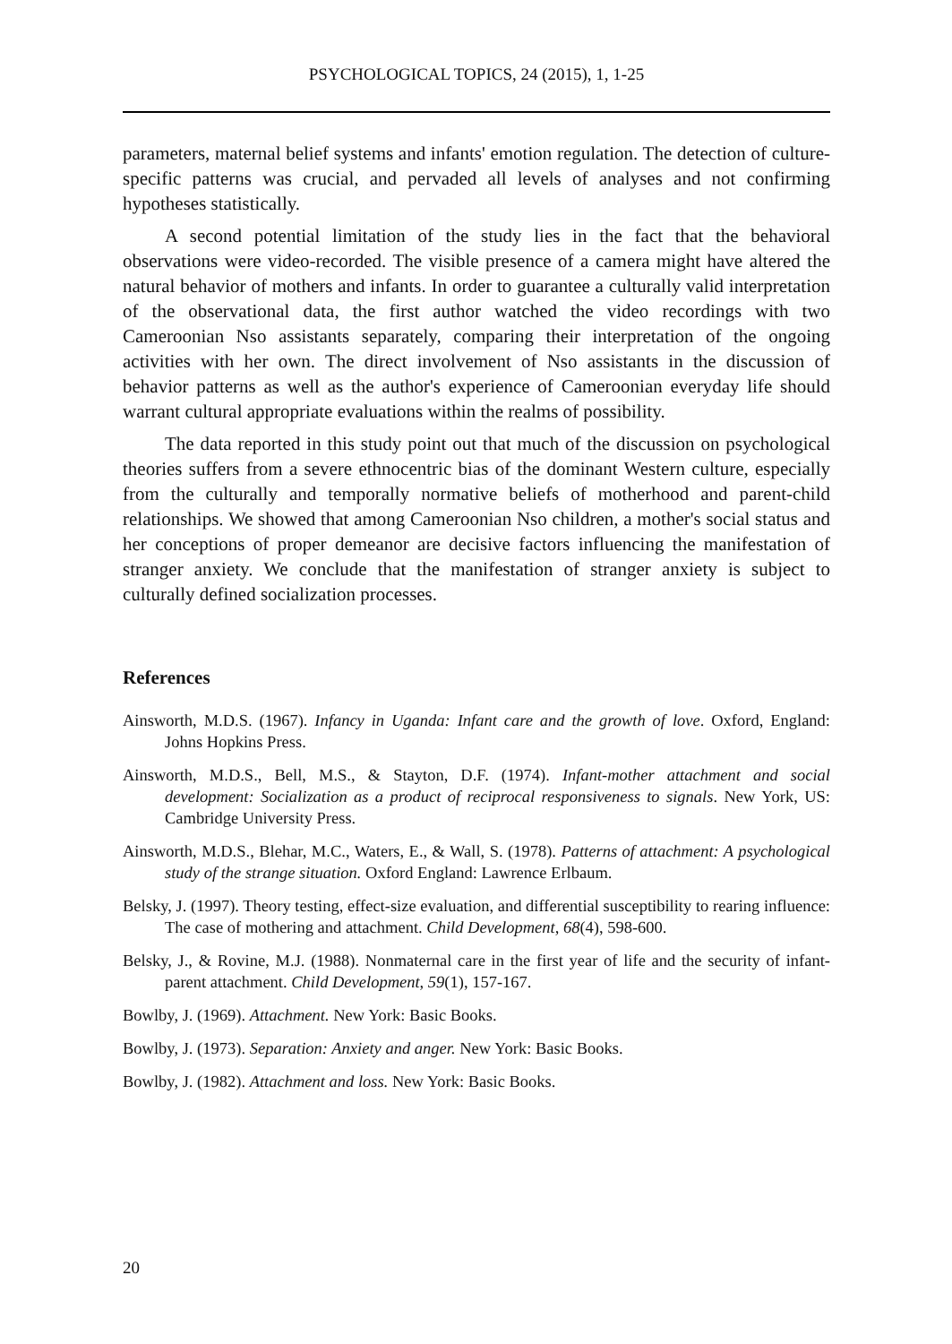PSYCHOLOGICAL TOPICS, 24 (2015), 1, 1-25
parameters, maternal belief systems and infants' emotion regulation. The detection of culture-specific patterns was crucial, and pervaded all levels of analyses and not confirming hypotheses statistically.
A second potential limitation of the study lies in the fact that the behavioral observations were video-recorded. The visible presence of a camera might have altered the natural behavior of mothers and infants. In order to guarantee a culturally valid interpretation of the observational data, the first author watched the video recordings with two Cameroonian Nso assistants separately, comparing their interpretation of the ongoing activities with her own. The direct involvement of Nso assistants in the discussion of behavior patterns as well as the author's experience of Cameroonian everyday life should warrant cultural appropriate evaluations within the realms of possibility.
The data reported in this study point out that much of the discussion on psychological theories suffers from a severe ethnocentric bias of the dominant Western culture, especially from the culturally and temporally normative beliefs of motherhood and parent-child relationships. We showed that among Cameroonian Nso children, a mother's social status and her conceptions of proper demeanor are decisive factors influencing the manifestation of stranger anxiety. We conclude that the manifestation of stranger anxiety is subject to culturally defined socialization processes.
References
Ainsworth, M.D.S. (1967). Infancy in Uganda: Infant care and the growth of love. Oxford, England: Johns Hopkins Press.
Ainsworth, M.D.S., Bell, M.S., & Stayton, D.F. (1974). Infant-mother attachment and social development: Socialization as a product of reciprocal responsiveness to signals. New York, US: Cambridge University Press.
Ainsworth, M.D.S., Blehar, M.C., Waters, E., & Wall, S. (1978). Patterns of attachment: A psychological study of the strange situation. Oxford England: Lawrence Erlbaum.
Belsky, J. (1997). Theory testing, effect-size evaluation, and differential susceptibility to rearing influence: The case of mothering and attachment. Child Development, 68(4), 598-600.
Belsky, J., & Rovine, M.J. (1988). Nonmaternal care in the first year of life and the security of infant-parent attachment. Child Development, 59(1), 157-167.
Bowlby, J. (1969). Attachment. New York: Basic Books.
Bowlby, J. (1973). Separation: Anxiety and anger. New York: Basic Books.
Bowlby, J. (1982). Attachment and loss. New York: Basic Books.
20